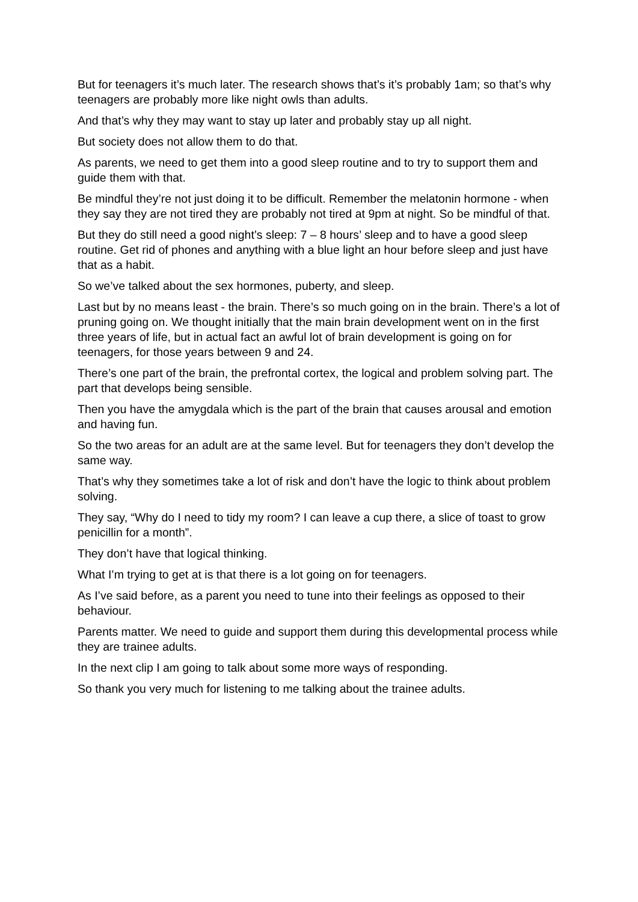But for teenagers it’s much later. The research shows that’s it’s probably 1am; so that’s why teenagers are probably more like night owls than adults.
And that’s why they may want to stay up later and probably stay up all night.
But society does not allow them to do that.
As parents, we need to get them into a good sleep routine and to try to support them and guide them with that.
Be mindful they’re not just doing it to be difficult. Remember the melatonin hormone - when they say they are not tired they are probably not tired at 9pm at night. So be mindful of that.
But they do still need a good night’s sleep: 7 – 8 hours’ sleep and to have a good sleep routine. Get rid of phones and anything with a blue light an hour before sleep and just have that as a habit.
So we’ve talked about the sex hormones, puberty, and sleep.
Last but by no means least - the brain. There’s so much going on in the brain. There’s a lot of pruning going on. We thought initially that the main brain development went on in the first three years of life, but in actual fact an awful lot of brain development is going on for teenagers, for those years between 9 and 24.
There’s one part of the brain, the prefrontal cortex, the logical and problem solving part. The part that develops being sensible.
Then you have the amygdala which is the part of the brain that causes arousal and emotion and having fun.
So the two areas for an adult are at the same level. But for teenagers they don’t develop the same way.
That’s why they sometimes take a lot of risk and don’t have the logic to think about problem solving.
They say, “Why do I need to tidy my room? I can leave a cup there, a slice of toast to grow penicillin for a month”.
They don’t have that logical thinking.
What I’m trying to get at is that there is a lot going on for teenagers.
As I’ve said before, as a parent you need to tune into their feelings as opposed to their behaviour.
Parents matter. We need to guide and support them during this developmental process while they are trainee adults.
In the next clip I am going to talk about some more ways of responding.
So thank you very much for listening to me talking about the trainee adults.